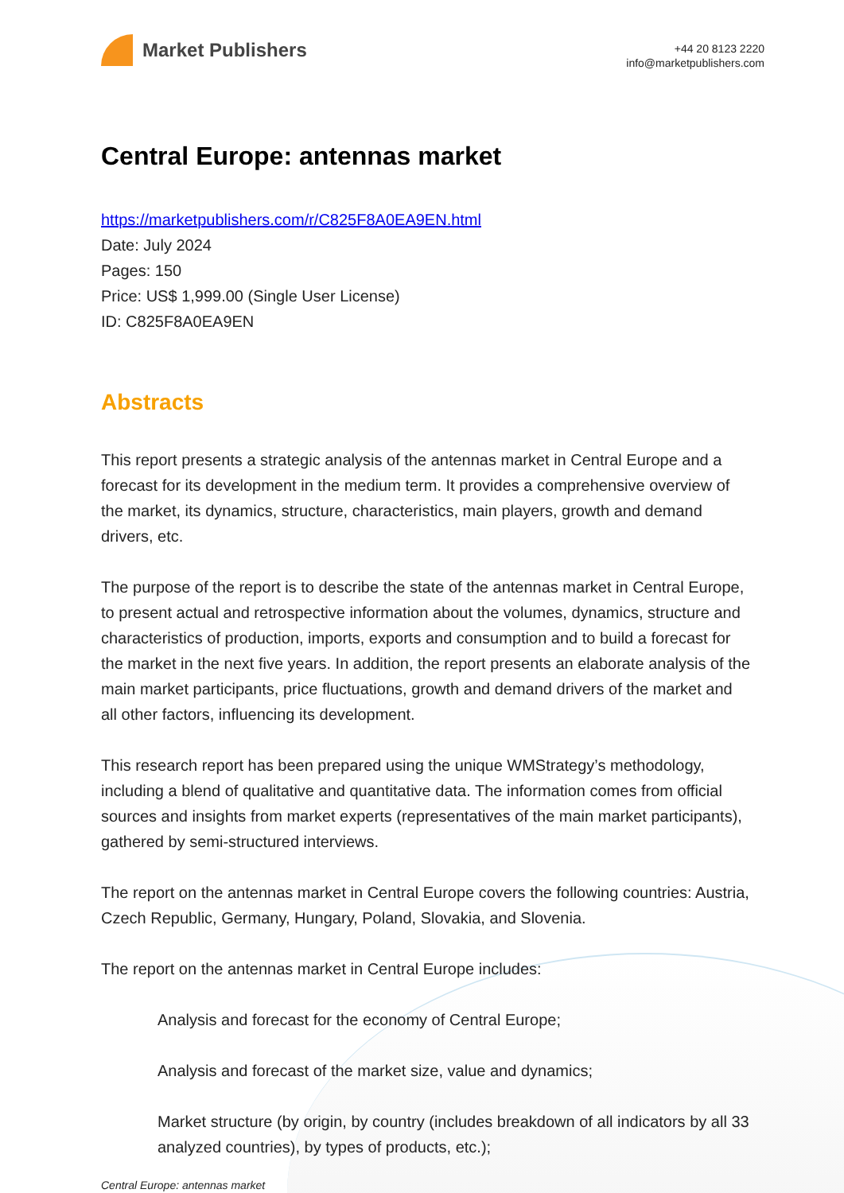Market Publishers
+44 20 8123 2220
info@marketpublishers.com
Central Europe: antennas market
https://marketpublishers.com/r/C825F8A0EA9EN.html
Date: July 2024
Pages: 150
Price: US$ 1,999.00 (Single User License)
ID: C825F8A0EA9EN
Abstracts
This report presents a strategic analysis of the antennas market in Central Europe and a forecast for its development in the medium term. It provides a comprehensive overview of the market, its dynamics, structure, characteristics, main players, growth and demand drivers, etc.
The purpose of the report is to describe the state of the antennas market in Central Europe, to present actual and retrospective information about the volumes, dynamics, structure and characteristics of production, imports, exports and consumption and to build a forecast for the market in the next five years. In addition, the report presents an elaborate analysis of the main market participants, price fluctuations, growth and demand drivers of the market and all other factors, influencing its development.
This research report has been prepared using the unique WMStrategy’s methodology, including a blend of qualitative and quantitative data. The information comes from official sources and insights from market experts (representatives of the main market participants), gathered by semi-structured interviews.
The report on the antennas market in Central Europe covers the following countries: Austria, Czech Republic, Germany, Hungary, Poland, Slovakia, and Slovenia.
The report on the antennas market in Central Europe includes:
Analysis and forecast for the economy of Central Europe;
Analysis and forecast of the market size, value and dynamics;
Market structure (by origin, by country (includes breakdown of all indicators by all 33 analyzed countries), by types of products, etc.);
Central Europe: antennas market